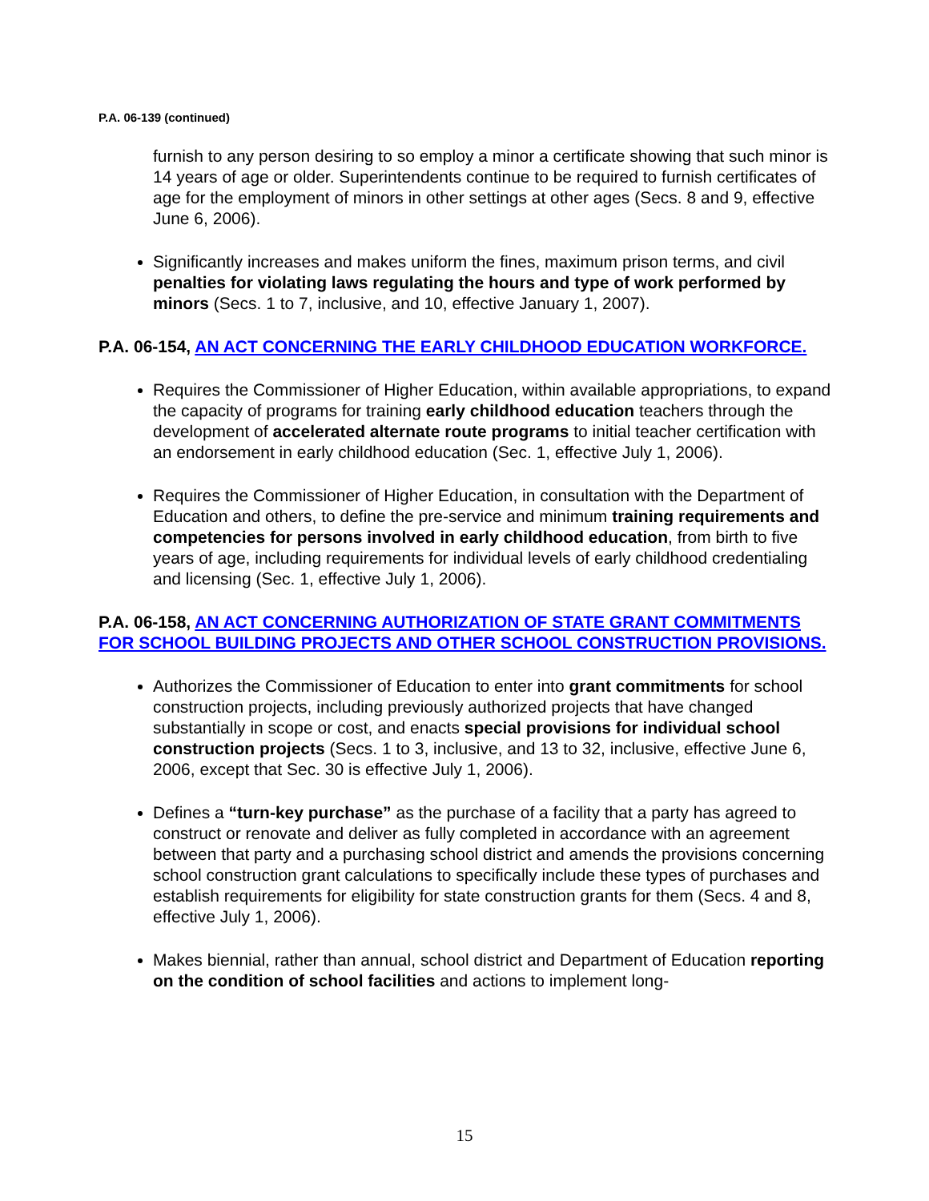P.A. 06-139 (continued)
furnish to any person desiring to so employ a minor a certificate showing that such minor is 14 years of age or older. Superintendents continue to be required to furnish certificates of age for the employment of minors in other settings at other ages (Secs. 8 and 9, effective June 6, 2006).
Significantly increases and makes uniform the fines, maximum prison terms, and civil penalties for violating laws regulating the hours and type of work performed by minors (Secs. 1 to 7, inclusive, and 10, effective January 1, 2007).
P.A. 06-154, AN ACT CONCERNING THE EARLY CHILDHOOD EDUCATION WORKFORCE.
Requires the Commissioner of Higher Education, within available appropriations, to expand the capacity of programs for training early childhood education teachers through the development of accelerated alternate route programs to initial teacher certification with an endorsement in early childhood education (Sec. 1, effective July 1, 2006).
Requires the Commissioner of Higher Education, in consultation with the Department of Education and others, to define the pre-service and minimum training requirements and competencies for persons involved in early childhood education, from birth to five years of age, including requirements for individual levels of early childhood credentialing and licensing (Sec. 1, effective July 1, 2006).
P.A. 06-158, AN ACT CONCERNING AUTHORIZATION OF STATE GRANT COMMITMENTS FOR SCHOOL BUILDING PROJECTS AND OTHER SCHOOL CONSTRUCTION PROVISIONS.
Authorizes the Commissioner of Education to enter into grant commitments for school construction projects, including previously authorized projects that have changed substantially in scope or cost, and enacts special provisions for individual school construction projects (Secs. 1 to 3, inclusive, and 13 to 32, inclusive, effective June 6, 2006, except that Sec. 30 is effective July 1, 2006).
Defines a “turn-key purchase” as the purchase of a facility that a party has agreed to construct or renovate and deliver as fully completed in accordance with an agreement between that party and a purchasing school district and amends the provisions concerning school construction grant calculations to specifically include these types of purchases and establish requirements for eligibility for state construction grants for them (Secs. 4 and 8, effective July 1, 2006).
Makes biennial, rather than annual, school district and Department of Education reporting on the condition of school facilities and actions to implement long-
15